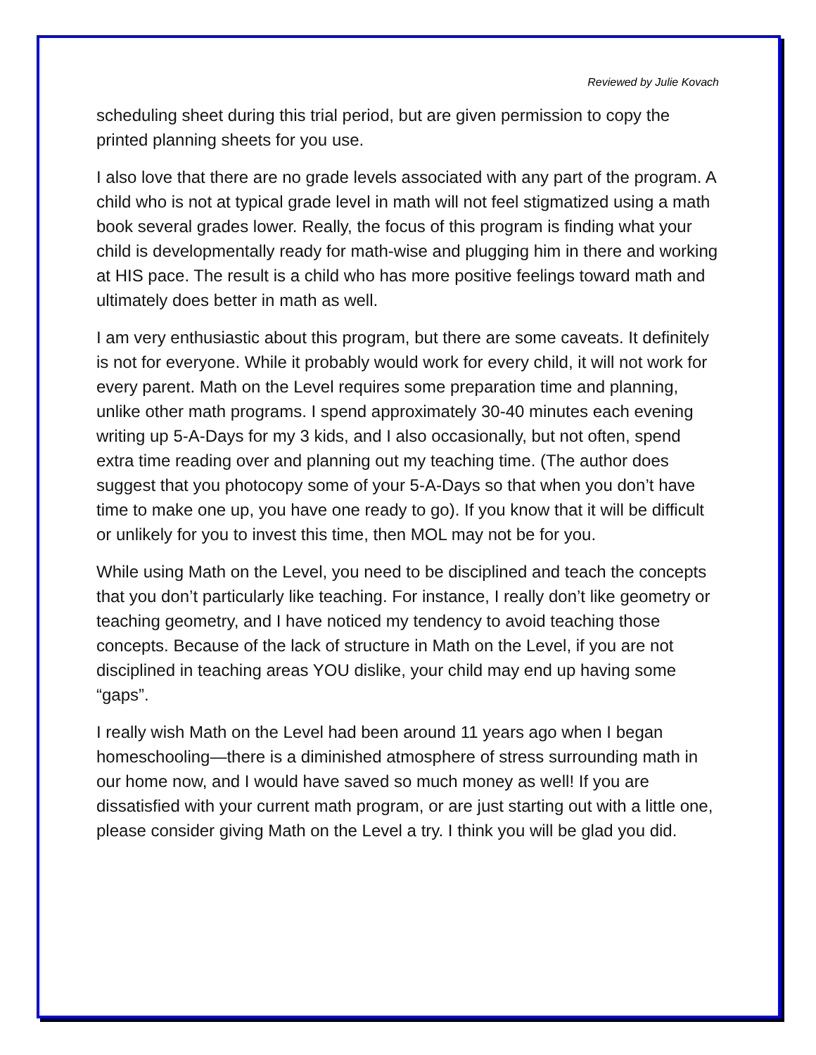Reviewed by Julie Kovach
scheduling sheet during this trial period, but are given permission to copy the printed planning sheets for you use.
I also love that there are no grade levels associated with any part of the program. A child who is not at typical grade level in math will not feel stigmatized using a math book several grades lower. Really, the focus of this program is finding what your child is developmentally ready for math-wise and plugging him in there and working at HIS pace. The result is a child who has more positive feelings toward math and ultimately does better in math as well.
I am very enthusiastic about this program, but there are some caveats. It definitely is not for everyone. While it probably would work for every child, it will not work for every parent. Math on the Level requires some preparation time and planning, unlike other math programs. I spend approximately 30-40 minutes each evening writing up 5-A-Days for my 3 kids, and I also occasionally, but not often, spend extra time reading over and planning out my teaching time. (The author does suggest that you photocopy some of your 5-A-Days so that when you don’t have time to make one up, you have one ready to go). If you know that it will be difficult or unlikely for you to invest this time, then MOL may not be for you.
While using Math on the Level, you need to be disciplined and teach the concepts that you don’t particularly like teaching. For instance, I really don’t like geometry or teaching geometry, and I have noticed my tendency to avoid teaching those concepts. Because of the lack of structure in Math on the Level, if you are not disciplined in teaching areas YOU dislike, your child may end up having some “gaps”.
I really wish Math on the Level had been around 11 years ago when I began homeschooling—there is a diminished atmosphere of stress surrounding math in our home now, and I would have saved so much money as well! If you are dissatisfied with your current math program, or are just starting out with a little one, please consider giving Math on the Level a try. I think you will be glad you did.